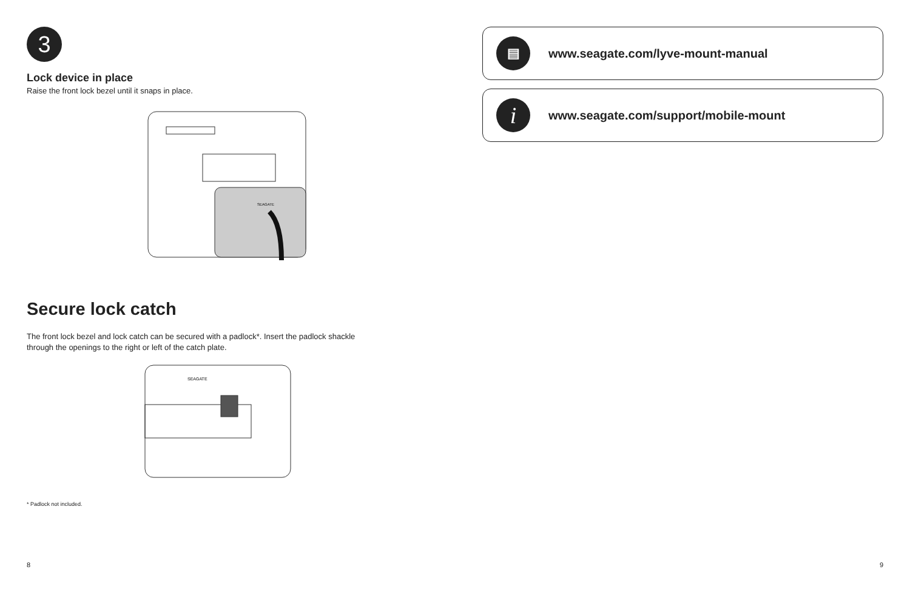3
Lock device in place
Raise the front lock bezel until it snaps in place.
SEAGATE
Secure lock catch
The front lock bezel and lock catch can be secured with a padlock*. Insert the padlock shackle
through the openings to the right or left of the catch plate.
SEAGATE
* Padlock not included.
8
▤
www.seagate.com/lyve-mount-manual
i
www.seagate.com/support/mobile-mount
9